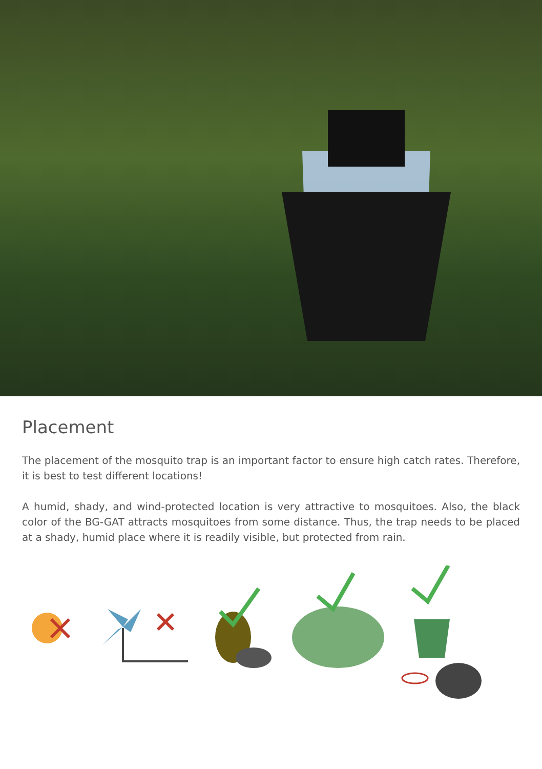Placement
The placement of the mosquito trap is an important factor to ensure high catch rates. Therefore, it is best to test different locations!
A humid, shady, and wind-protected location is very attractive to mosquitoes. Also, the black color of the BG-GAT attracts mosquitoes from some distance. Thus, the trap needs to be placed at a shady, humid place where it is readily visible, but protected from rain.